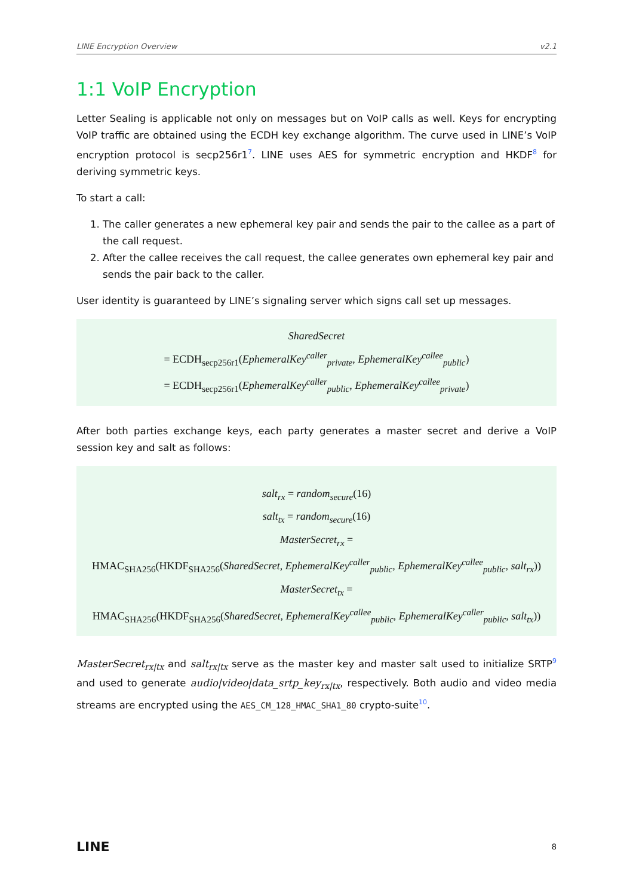LINE Encryption Overview v2.1
1:1 VoIP Encryption
Letter Sealing is applicable not only on messages but on VoIP calls as well. Keys for encrypting VoIP traffic are obtained using the ECDH key exchange algorithm. The curve used in LINE’s VoIP encryption protocol is secp256r1<sup>7</sup>. LINE uses AES for symmetric encryption and HKDF<sup>8</sup> for deriving symmetric keys.
To start a call:
1. The caller generates a new ephemeral key pair and sends the pair to the callee as a part of the call request.
2. After the callee receives the call request, the callee generates own ephemeral key pair and sends the pair back to the caller.
User identity is guaranteed by LINE’s signaling server which signs call set up messages.
SharedSecret
= ECDH<sub>secp256r1</sub>(EphemeralKey<sup>caller</sup><sub>private</sub>, EphemeralKey<sup>callee</sup><sub>public</sub>)
= ECDH<sub>secp256r1</sub>(EphemeralKey<sup>caller</sup><sub>public</sub>, EphemeralKey<sup>callee</sup><sub>private</sub>)
After both parties exchange keys, each party generates a master secret and derive a VoIP session key and salt as follows:
salt<sub>rx</sub> = random<sub>secure</sub>(16)
salt<sub>tx</sub> = random<sub>secure</sub>(16)
MasterSecret<sub>rx</sub> =
HMAC<sub>SHA256</sub>(HKDF<sub>SHA256</sub>(SharedSecret, EphemeralKey<sup>caller</sup><sub>public</sub>, EphemeralKey<sup>callee</sup><sub>public</sub>, salt<sub>rx</sub>))
MasterSecret<sub>tx</sub> =
HMAC<sub>SHA256</sub>(HKDF<sub>SHA256</sub>(SharedSecret, EphemeralKey<sup>callee</sup><sub>public</sub>, EphemeralKey<sup>caller</sup><sub>public</sub>, salt<sub>tx</sub>))
MasterSecret<sub>rx|tx</sub> and salt<sub>rx|tx</sub> serve as the master key and master salt used to initialize SRTP<sup>9</sup> and used to generate audio|video|data_srtp_key<sub>rx|tx</sub>, respectively. Both audio and video media streams are encrypted using the AES_CM_128_HMAC_SHA1_80 crypto-suite<sup>10</sup>.
LINE 8